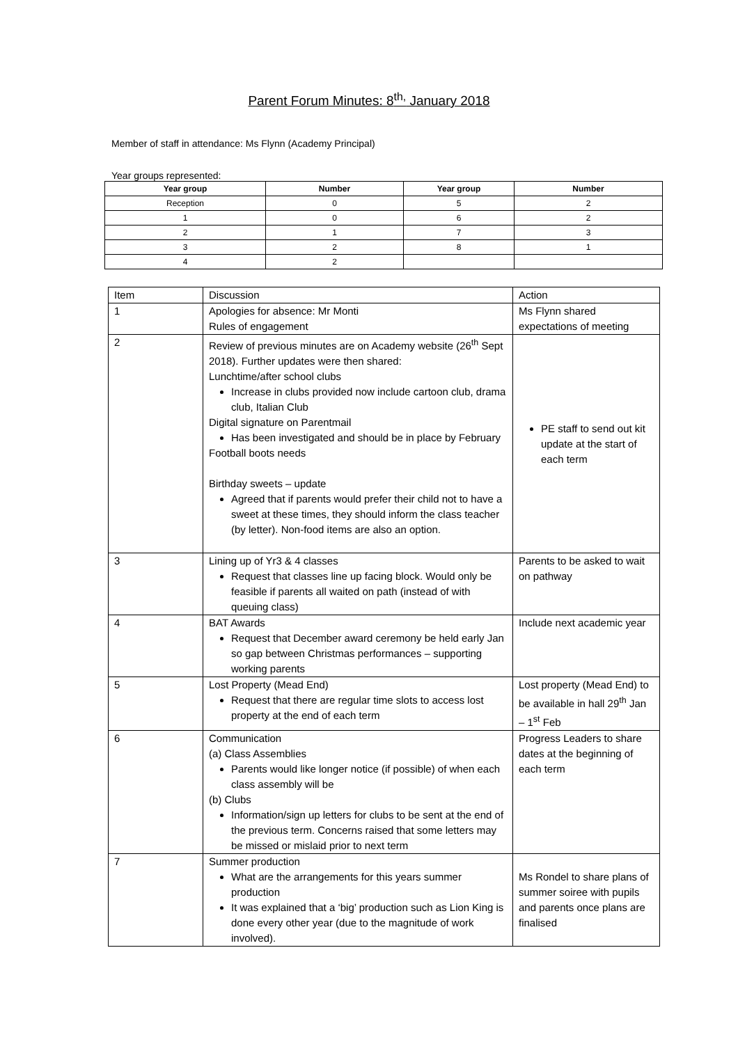Parent Forum Minutes: 8<sup>th,</sup> January 2018
Member of staff in attendance: Ms Flynn (Academy Principal)
Year groups represented:
| Year group | Number | Year group | Number |
| --- | --- | --- | --- |
| Reception | 0 | 5 | 2 |
| 1 | 0 | 6 | 2 |
| 2 | 1 | 7 | 3 |
| 3 | 2 | 8 | 1 |
| 4 | 2 | | |
| Item | Discussion | Action |
| 1 | Apologies for absence: Mr Monti Rules of engagement | Ms Flynn shared expectations of meeting |
| 2 | Review of previous minutes are on Academy website (26<sup>th</sup> Sept 2018). Further updates were then shared: Lunchtime/after school clubs Increase in clubs provided now include cartoon club, drama club, Italian Club Digital signature on Parentmail Has been investigated and should be in place by February Football boots needs Birthday sweets – update Agreed that if parents would prefer their child not to have a sweet at these times, they should inform the class teacher (by letter). Non-food items are also an option. | PE staff to send out kit update at the start of each term |
| 3 | Lining up of Yr3 & 4 classes Request that classes line up facing block. Would only be feasible if parents all waited on path (instead of with queuing class) | Parents to be asked to wait on pathway |
| 4 | BAT Awards Request that December award ceremony be held early Jan so gap between Christmas performances – supporting working parents | Include next academic year |
| 5 | Lost Property (Mead End) Request that there are regular time slots to access lost property at the end of each term | Lost property (Mead End) to be available in hall 29<sup>th</sup> Jan – 1<sup>st</sup> Feb |
| 6 | Communication (a) Class Assemblies Parents would like longer notice (if possible) of when each class assembly will be (b) Clubs Information/sign up letters for clubs to be sent at the end of the previous term. Concerns raised that some letters may be missed or mislaid prior to next term | Progress Leaders to share dates at the beginning of each term |
| 7 | Summer production What are the arrangements for this years summer production It was explained that a ‘big’ production such as Lion King is done every other year (due to the magnitude of work involved). | Ms Rondel to share plans of summer soiree with pupils and parents once plans are finalised |